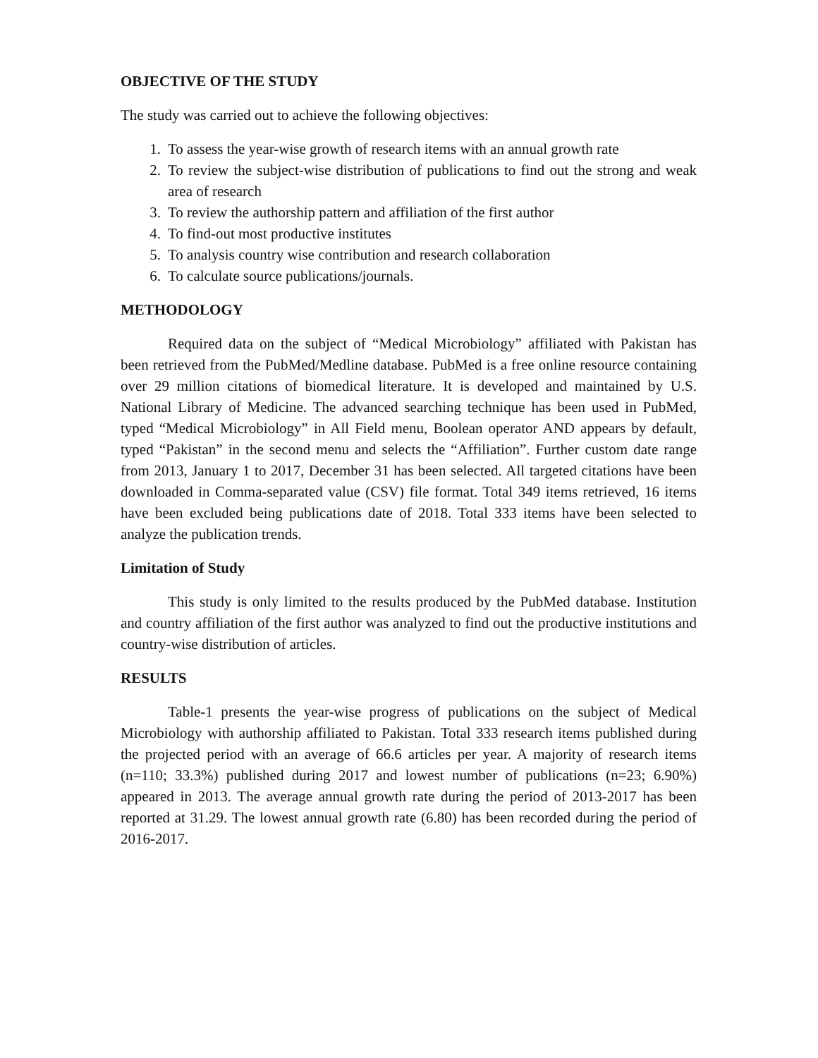OBJECTIVE OF THE STUDY
The study was carried out to achieve the following objectives:
1. To assess the year-wise growth of research items with an annual growth rate
2. To review the subject-wise distribution of publications to find out the strong and weak area of research
3. To review the authorship pattern and affiliation of the first author
4. To find-out most productive institutes
5. To analysis country wise contribution and research collaboration
6. To calculate source publications/journals.
METHODOLOGY
Required data on the subject of “Medical Microbiology” affiliated with Pakistan has been retrieved from the PubMed/Medline database. PubMed is a free online resource containing over 29 million citations of biomedical literature. It is developed and maintained by U.S. National Library of Medicine. The advanced searching technique has been used in PubMed, typed “Medical Microbiology” in All Field menu, Boolean operator AND appears by default, typed “Pakistan” in the second menu and selects the “Affiliation”. Further custom date range from 2013, January 1 to 2017, December 31 has been selected. All targeted citations have been downloaded in Comma-separated value (CSV) file format. Total 349 items retrieved, 16 items have been excluded being publications date of 2018. Total 333 items have been selected to analyze the publication trends.
Limitation of Study
This study is only limited to the results produced by the PubMed database. Institution and country affiliation of the first author was analyzed to find out the productive institutions and country-wise distribution of articles.
RESULTS
Table-1 presents the year-wise progress of publications on the subject of Medical Microbiology with authorship affiliated to Pakistan. Total 333 research items published during the projected period with an average of 66.6 articles per year. A majority of research items (n=110; 33.3%) published during 2017 and lowest number of publications (n=23; 6.90%) appeared in 2013. The average annual growth rate during the period of 2013-2017 has been reported at 31.29. The lowest annual growth rate (6.80) has been recorded during the period of 2016-2017.